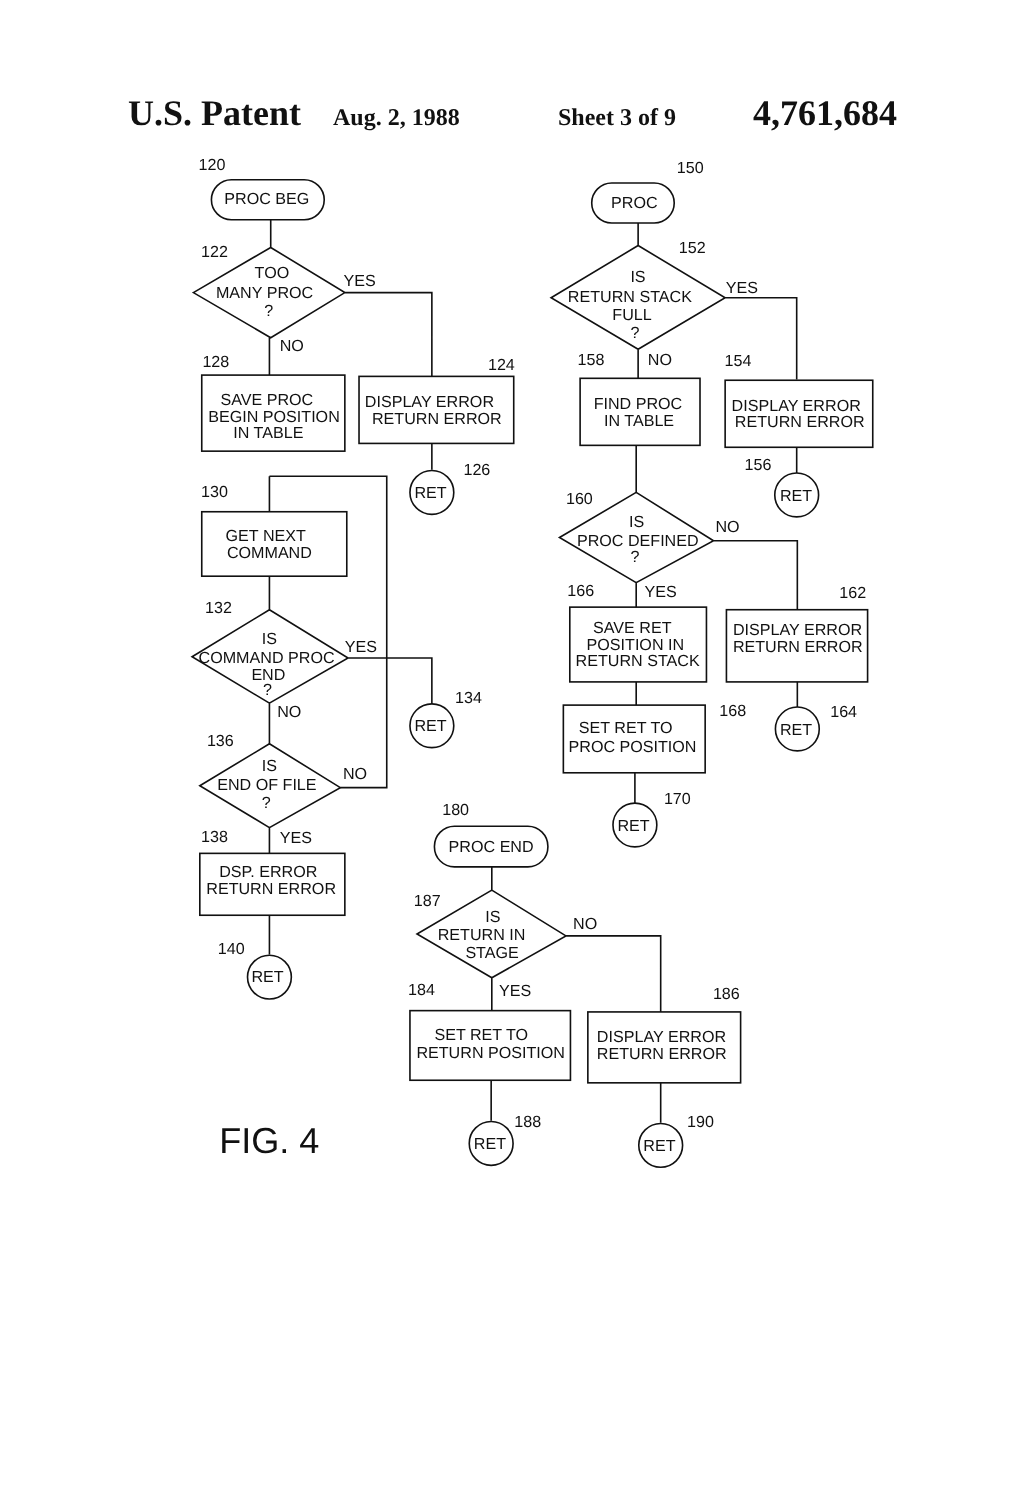U.S. Patent Aug. 2, 1988 Sheet 3 of 9 4,761,684
120
PROC BEG
122
TOO
MANY PROC
?
YES
NO
128
124
SAVE PROC
BEGIN POSITION
IN TABLE
DISPLAY ERROR
RETURN ERROR
126
RET
130
GET NEXT
COMMAND
132
IS
COMMAND PROC
END
?
YES
134
RET
NO
136
IS
END OF FILE
?
NO
138
YES
DSP. ERROR
RETURN ERROR
140
RET
150
PROC
152
IS
RETURN STACK
FULL
?
YES
158
NO
154
FIND PROC
IN TABLE
DISPLAY ERROR
RETURN ERROR
156
RET
160
IS
PROC DEFINED
?
NO
166
YES
162
SAVE RET
POSITION IN
RETURN STACK
DISPLAY ERROR
RETURN ERROR
168
164
RET
SET RET TO
PROC POSITION
170
RET
180
PROC END
187
IS
RETURN IN
STAGE
NO
184
YES
186
SET RET TO
RETURN POSITION
DISPLAY ERROR
RETURN ERROR
FIG. 4
188
190
RET
RET